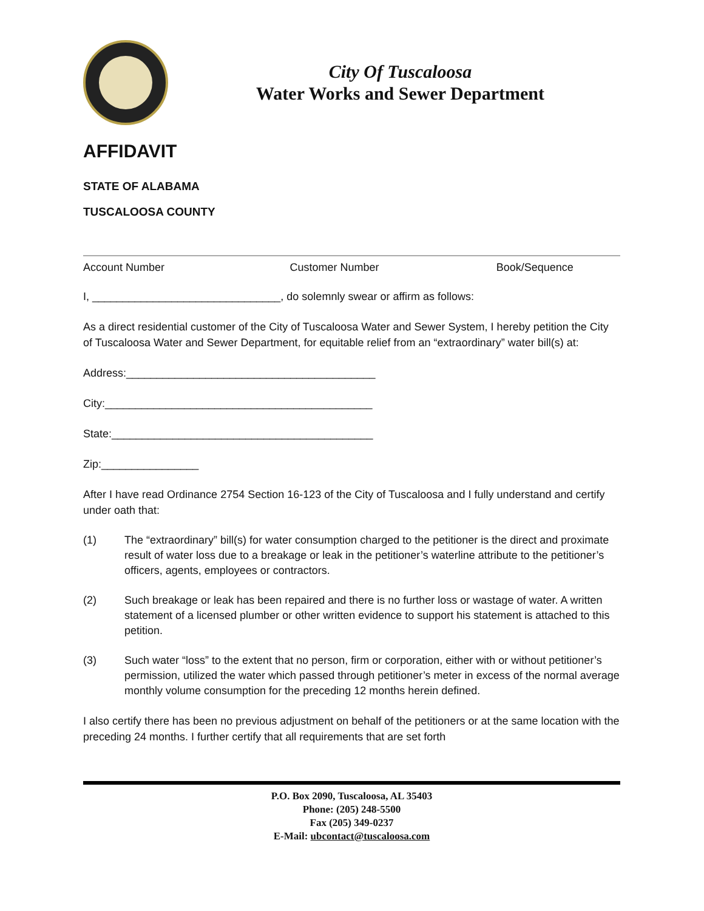City Of Tuscaloosa
Water Works and Sewer Department
AFFIDAVIT
STATE OF ALABAMA
TUSCALOOSA COUNTY
Account Number Customer Number Book/Sequence
I, _______________________________, do solemnly swear or affirm as follows:
As a direct residential customer of the City of Tuscaloosa Water and Sewer System, I hereby petition the City of Tuscaloosa Water and Sewer Department, for equitable relief from an “extraordinary” water bill(s) at:
Address:_________________________________________
City:____________________________________________
State:___________________________________________
Zip:________________
After I have read Ordinance 2754 Section 16-123 of the City of Tuscaloosa and I fully understand and certify under oath that:
(1) The “extraordinary” bill(s) for water consumption charged to the petitioner is the direct and proximate result of water loss due to a breakage or leak in the petitioner’s waterline attribute to the petitioner’s officers, agents, employees or contractors.
(2) Such breakage or leak has been repaired and there is no further loss or wastage of water. A written statement of a licensed plumber or other written evidence to support his statement is attached to this petition.
(3) Such water “loss” to the extent that no person, firm or corporation, either with or without petitioner’s permission, utilized the water which passed through petitioner’s meter in excess of the normal average monthly volume consumption for the preceding 12 months herein defined.
I also certify there has been no previous adjustment on behalf of the petitioners or at the same location with the preceding 24 months. I further certify that all requirements that are set forth
P.O. Box 2090, Tuscaloosa, AL 35403
Phone: (205) 248-5500
Fax (205) 349-0237
E-Mail: ubcontact@tuscaloosa.com